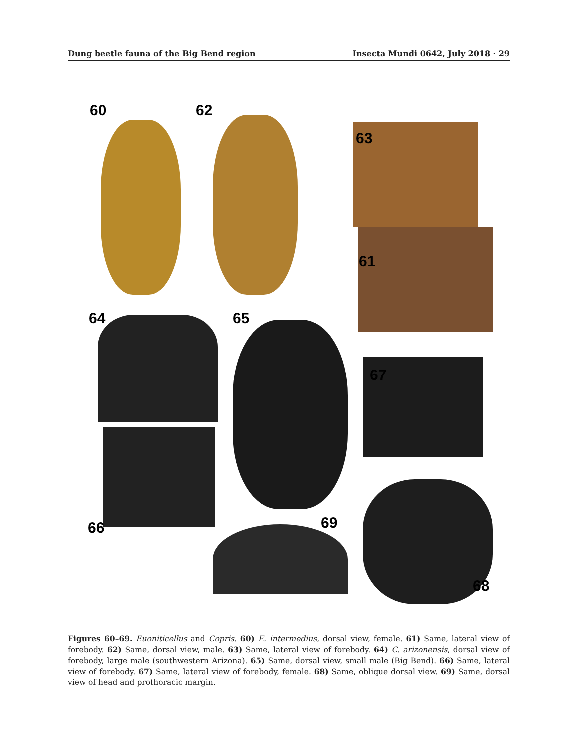Dung beetle fauna of the Big Bend region Insecta Mundi 0642, July 2018 · 29
60 62
63
61
64 65
67
66 69
68
Figures 60–69. Euoniticellus and Copris. 60) E. intermedius, dorsal view, female. 61) Same, lateral view of forebody. 62) Same, dorsal view, male. 63) Same, lateral view of forebody. 64) C. arizonensis, dorsal view of forebody, large male (southwestern Arizona). 65) Same, dorsal view, small male (Big Bend). 66) Same, lateral view of forebody. 67) Same, lateral view of forebody, female. 68) Same, oblique dorsal view. 69) Same, dorsal view of head and prothoracic margin.